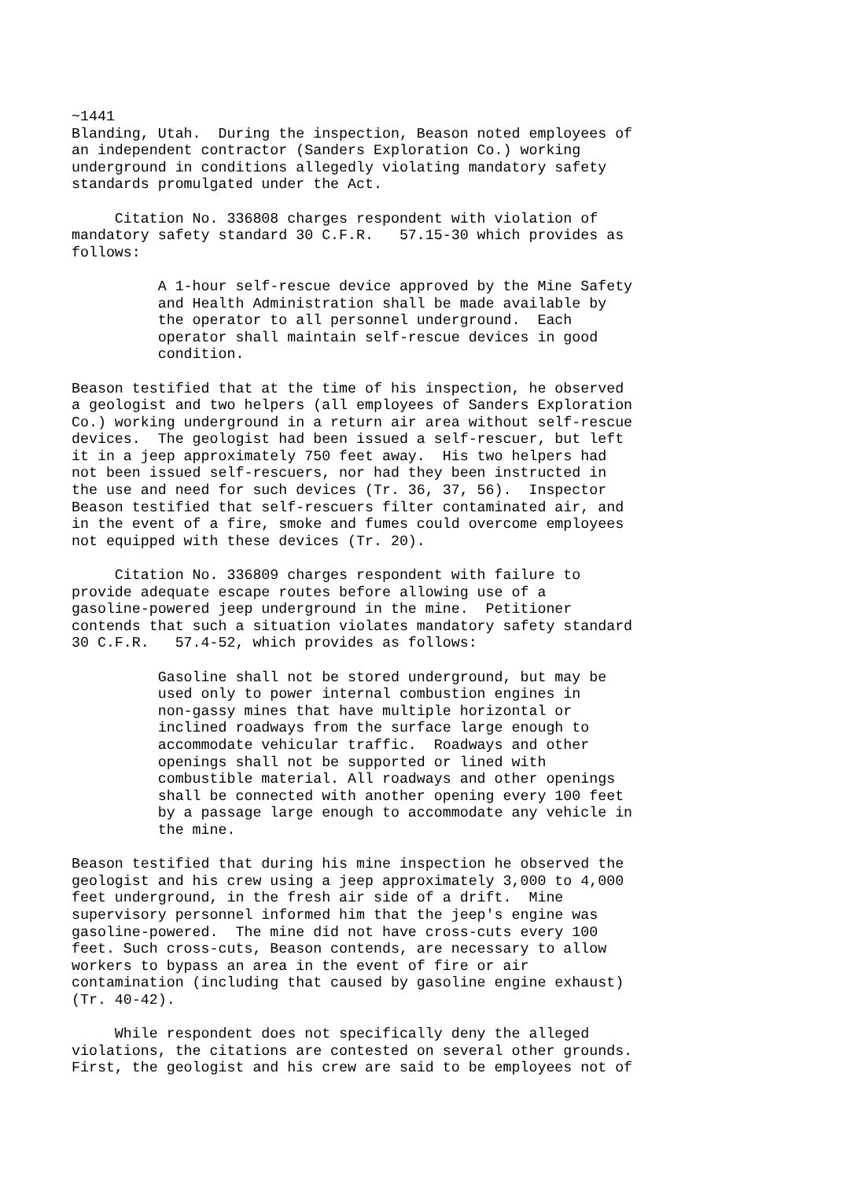~1441
Blanding, Utah.  During the inspection, Beason noted employees of
an independent contractor (Sanders Exploration Co.) working
underground in conditions allegedly violating mandatory safety
standards promulgated under the Act.

     Citation No. 336808 charges respondent with violation of
mandatory safety standard 30 C.F.R.   57.15-30 which provides as
follows:

          A 1-hour self-rescue device approved by the Mine Safety
          and Health Administration shall be made available by
          the operator to all personnel underground.  Each
          operator shall maintain self-rescue devices in good
          condition.

Beason testified that at the time of his inspection, he observed
a geologist and two helpers (all employees of Sanders Exploration
Co.) working underground in a return air area without self-rescue
devices.  The geologist had been issued a self-rescuer, but left
it in a jeep approximately 750 feet away.  His two helpers had
not been issued self-rescuers, nor had they been instructed in
the use and need for such devices (Tr. 36, 37, 56).  Inspector
Beason testified that self-rescuers filter contaminated air, and
in the event of a fire, smoke and fumes could overcome employees
not equipped with these devices (Tr. 20).

     Citation No. 336809 charges respondent with failure to
provide adequate escape routes before allowing use of a
gasoline-powered jeep underground in the mine.  Petitioner
contends that such a situation violates mandatory safety standard
30 C.F.R.   57.4-52, which provides as follows:

          Gasoline shall not be stored underground, but may be
          used only to power internal combustion engines in
          non-gassy mines that have multiple horizontal or
          inclined roadways from the surface large enough to
          accommodate vehicular traffic.  Roadways and other
          openings shall not be supported or lined with
          combustible material. All roadways and other openings
          shall be connected with another opening every 100 feet
          by a passage large enough to accommodate any vehicle in
          the mine.

Beason testified that during his mine inspection he observed the
geologist and his crew using a jeep approximately 3,000 to 4,000
feet underground, in the fresh air side of a drift.  Mine
supervisory personnel informed him that the jeep's engine was
gasoline-powered.  The mine did not have cross-cuts every 100
feet. Such cross-cuts, Beason contends, are necessary to allow
workers to bypass an area in the event of fire or air
contamination (including that caused by gasoline engine exhaust)
(Tr. 40-42).

     While respondent does not specifically deny the alleged
violations, the citations are contested on several other grounds.
First, the geologist and his crew are said to be employees not of